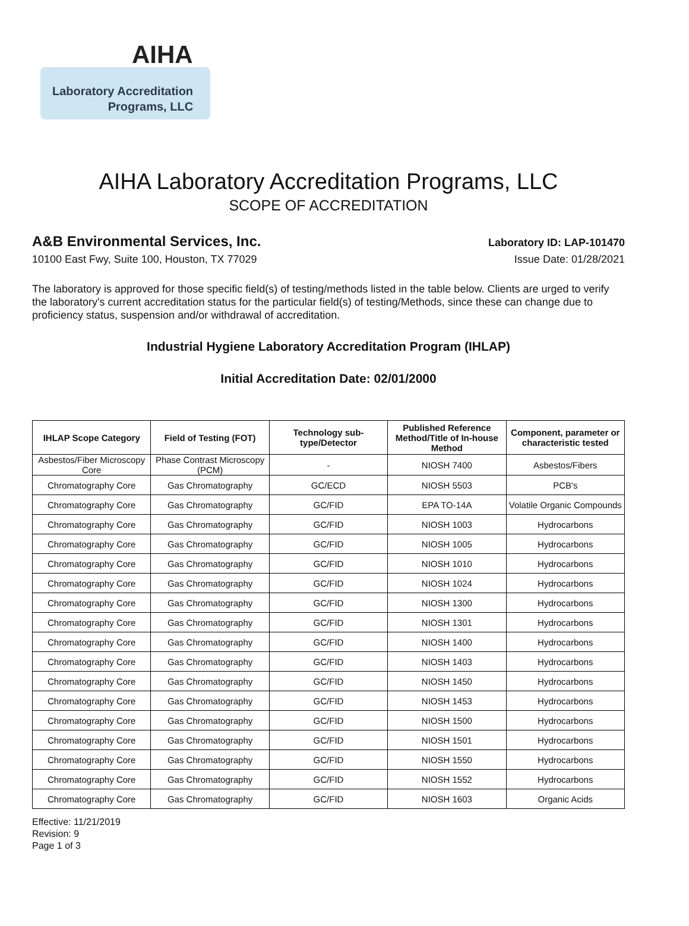AIHA
Laboratory Accreditation
Programs, LLC
AIHA Laboratory Accreditation Programs, LLC
SCOPE OF ACCREDITATION
A&B Environmental Services, Inc.
Laboratory ID: LAP-101470
10100 East Fwy, Suite 100, Houston, TX 77029
Issue Date: 01/28/2021
The laboratory is approved for those specific field(s) of testing/methods listed in the table below. Clients are urged to verify the laboratory's current accreditation status for the particular field(s) of testing/Methods, since these can change due to proficiency status, suspension and/or withdrawal of accreditation.
Industrial Hygiene Laboratory Accreditation Program (IHLAP)
Initial Accreditation Date: 02/01/2000
| IHLAP Scope Category | Field of Testing (FOT) | Technology sub-type/Detector | Published Reference Method/Title of In-house Method | Component, parameter or characteristic tested |
| --- | --- | --- | --- | --- |
| Asbestos/Fiber Microscopy Core | Phase Contrast Microscopy (PCM) | - | NIOSH 7400 | Asbestos/Fibers |
| Chromatography Core | Gas Chromatography | GC/ECD | NIOSH 5503 | PCB's |
| Chromatography Core | Gas Chromatography | GC/FID | EPA TO-14A | Volatile Organic Compounds |
| Chromatography Core | Gas Chromatography | GC/FID | NIOSH 1003 | Hydrocarbons |
| Chromatography Core | Gas Chromatography | GC/FID | NIOSH 1005 | Hydrocarbons |
| Chromatography Core | Gas Chromatography | GC/FID | NIOSH 1010 | Hydrocarbons |
| Chromatography Core | Gas Chromatography | GC/FID | NIOSH 1024 | Hydrocarbons |
| Chromatography Core | Gas Chromatography | GC/FID | NIOSH 1300 | Hydrocarbons |
| Chromatography Core | Gas Chromatography | GC/FID | NIOSH 1301 | Hydrocarbons |
| Chromatography Core | Gas Chromatography | GC/FID | NIOSH 1400 | Hydrocarbons |
| Chromatography Core | Gas Chromatography | GC/FID | NIOSH 1403 | Hydrocarbons |
| Chromatography Core | Gas Chromatography | GC/FID | NIOSH 1450 | Hydrocarbons |
| Chromatography Core | Gas Chromatography | GC/FID | NIOSH 1453 | Hydrocarbons |
| Chromatography Core | Gas Chromatography | GC/FID | NIOSH 1500 | Hydrocarbons |
| Chromatography Core | Gas Chromatography | GC/FID | NIOSH 1501 | Hydrocarbons |
| Chromatography Core | Gas Chromatography | GC/FID | NIOSH 1550 | Hydrocarbons |
| Chromatography Core | Gas Chromatography | GC/FID | NIOSH 1552 | Hydrocarbons |
| Chromatography Core | Gas Chromatography | GC/FID | NIOSH 1603 | Organic Acids |
Effective: 11/21/2019
Revision: 9
Page 1 of 3